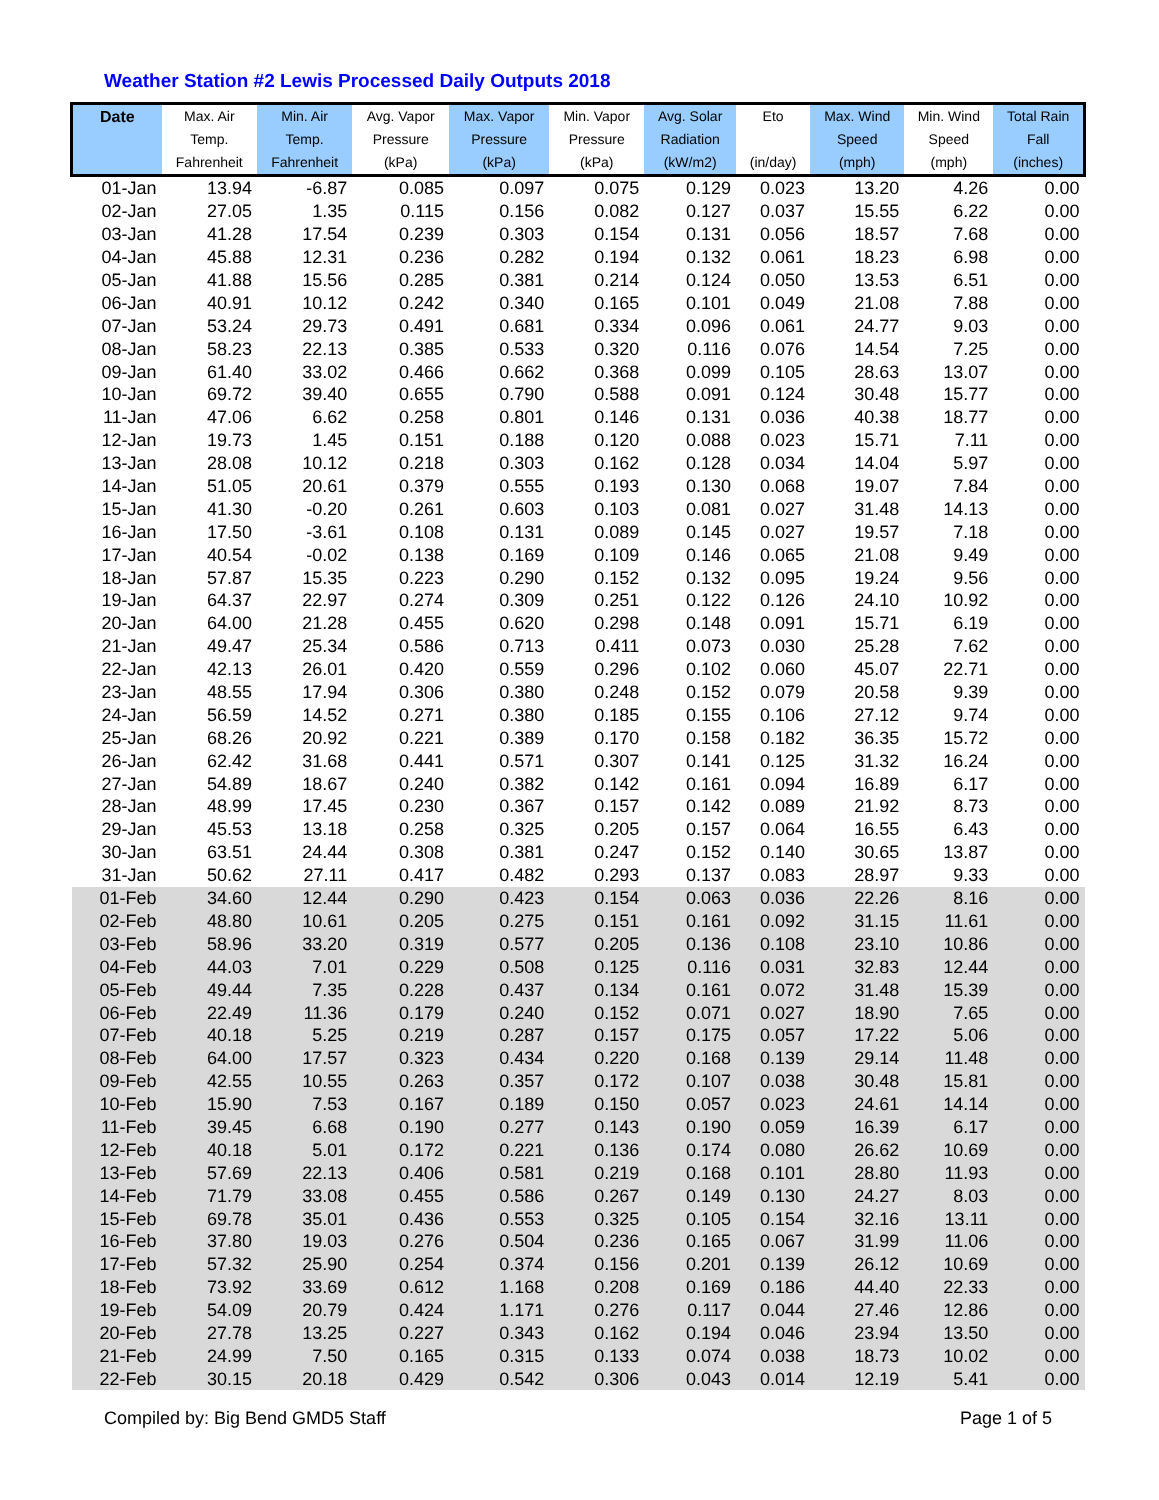Weather Station #2 Lewis Processed Daily Outputs 2018
| Date | Max. Air Temp. Fahrenheit | Min. Air Temp. Fahrenheit | Avg. Vapor Pressure (kPa) | Max. Vapor Pressure (kPa) | Min. Vapor Pressure (kPa) | Avg. Solar Radiation (kW/m2) | Eto (in/day) | Max. Wind Speed (mph) | Min. Wind Speed (mph) | Total Rain Fall (inches) |
| --- | --- | --- | --- | --- | --- | --- | --- | --- | --- | --- |
| 01-Jan | 13.94 | -6.87 | 0.085 | 0.097 | 0.075 | 0.129 | 0.023 | 13.20 | 4.26 | 0.00 |
| 02-Jan | 27.05 | 1.35 | 0.115 | 0.156 | 0.082 | 0.127 | 0.037 | 15.55 | 6.22 | 0.00 |
| 03-Jan | 41.28 | 17.54 | 0.239 | 0.303 | 0.154 | 0.131 | 0.056 | 18.57 | 7.68 | 0.00 |
| 04-Jan | 45.88 | 12.31 | 0.236 | 0.282 | 0.194 | 0.132 | 0.061 | 18.23 | 6.98 | 0.00 |
| 05-Jan | 41.88 | 15.56 | 0.285 | 0.381 | 0.214 | 0.124 | 0.050 | 13.53 | 6.51 | 0.00 |
| 06-Jan | 40.91 | 10.12 | 0.242 | 0.340 | 0.165 | 0.101 | 0.049 | 21.08 | 7.88 | 0.00 |
| 07-Jan | 53.24 | 29.73 | 0.491 | 0.681 | 0.334 | 0.096 | 0.061 | 24.77 | 9.03 | 0.00 |
| 08-Jan | 58.23 | 22.13 | 0.385 | 0.533 | 0.320 | 0.116 | 0.076 | 14.54 | 7.25 | 0.00 |
| 09-Jan | 61.40 | 33.02 | 0.466 | 0.662 | 0.368 | 0.099 | 0.105 | 28.63 | 13.07 | 0.00 |
| 10-Jan | 69.72 | 39.40 | 0.655 | 0.790 | 0.588 | 0.091 | 0.124 | 30.48 | 15.77 | 0.00 |
| 11-Jan | 47.06 | 6.62 | 0.258 | 0.801 | 0.146 | 0.131 | 0.036 | 40.38 | 18.77 | 0.00 |
| 12-Jan | 19.73 | 1.45 | 0.151 | 0.188 | 0.120 | 0.088 | 0.023 | 15.71 | 7.11 | 0.00 |
| 13-Jan | 28.08 | 10.12 | 0.218 | 0.303 | 0.162 | 0.128 | 0.034 | 14.04 | 5.97 | 0.00 |
| 14-Jan | 51.05 | 20.61 | 0.379 | 0.555 | 0.193 | 0.130 | 0.068 | 19.07 | 7.84 | 0.00 |
| 15-Jan | 41.30 | -0.20 | 0.261 | 0.603 | 0.103 | 0.081 | 0.027 | 31.48 | 14.13 | 0.00 |
| 16-Jan | 17.50 | -3.61 | 0.108 | 0.131 | 0.089 | 0.145 | 0.027 | 19.57 | 7.18 | 0.00 |
| 17-Jan | 40.54 | -0.02 | 0.138 | 0.169 | 0.109 | 0.146 | 0.065 | 21.08 | 9.49 | 0.00 |
| 18-Jan | 57.87 | 15.35 | 0.223 | 0.290 | 0.152 | 0.132 | 0.095 | 19.24 | 9.56 | 0.00 |
| 19-Jan | 64.37 | 22.97 | 0.274 | 0.309 | 0.251 | 0.122 | 0.126 | 24.10 | 10.92 | 0.00 |
| 20-Jan | 64.00 | 21.28 | 0.455 | 0.620 | 0.298 | 0.148 | 0.091 | 15.71 | 6.19 | 0.00 |
| 21-Jan | 49.47 | 25.34 | 0.586 | 0.713 | 0.411 | 0.073 | 0.030 | 25.28 | 7.62 | 0.00 |
| 22-Jan | 42.13 | 26.01 | 0.420 | 0.559 | 0.296 | 0.102 | 0.060 | 45.07 | 22.71 | 0.00 |
| 23-Jan | 48.55 | 17.94 | 0.306 | 0.380 | 0.248 | 0.152 | 0.079 | 20.58 | 9.39 | 0.00 |
| 24-Jan | 56.59 | 14.52 | 0.271 | 0.380 | 0.185 | 0.155 | 0.106 | 27.12 | 9.74 | 0.00 |
| 25-Jan | 68.26 | 20.92 | 0.221 | 0.389 | 0.170 | 0.158 | 0.182 | 36.35 | 15.72 | 0.00 |
| 26-Jan | 62.42 | 31.68 | 0.441 | 0.571 | 0.307 | 0.141 | 0.125 | 31.32 | 16.24 | 0.00 |
| 27-Jan | 54.89 | 18.67 | 0.240 | 0.382 | 0.142 | 0.161 | 0.094 | 16.89 | 6.17 | 0.00 |
| 28-Jan | 48.99 | 17.45 | 0.230 | 0.367 | 0.157 | 0.142 | 0.089 | 21.92 | 8.73 | 0.00 |
| 29-Jan | 45.53 | 13.18 | 0.258 | 0.325 | 0.205 | 0.157 | 0.064 | 16.55 | 6.43 | 0.00 |
| 30-Jan | 63.51 | 24.44 | 0.308 | 0.381 | 0.247 | 0.152 | 0.140 | 30.65 | 13.87 | 0.00 |
| 31-Jan | 50.62 | 27.11 | 0.417 | 0.482 | 0.293 | 0.137 | 0.083 | 28.97 | 9.33 | 0.00 |
| 01-Feb | 34.60 | 12.44 | 0.290 | 0.423 | 0.154 | 0.063 | 0.036 | 22.26 | 8.16 | 0.00 |
| 02-Feb | 48.80 | 10.61 | 0.205 | 0.275 | 0.151 | 0.161 | 0.092 | 31.15 | 11.61 | 0.00 |
| 03-Feb | 58.96 | 33.20 | 0.319 | 0.577 | 0.205 | 0.136 | 0.108 | 23.10 | 10.86 | 0.00 |
| 04-Feb | 44.03 | 7.01 | 0.229 | 0.508 | 0.125 | 0.116 | 0.031 | 32.83 | 12.44 | 0.00 |
| 05-Feb | 49.44 | 7.35 | 0.228 | 0.437 | 0.134 | 0.161 | 0.072 | 31.48 | 15.39 | 0.00 |
| 06-Feb | 22.49 | 11.36 | 0.179 | 0.240 | 0.152 | 0.071 | 0.027 | 18.90 | 7.65 | 0.00 |
| 07-Feb | 40.18 | 5.25 | 0.219 | 0.287 | 0.157 | 0.175 | 0.057 | 17.22 | 5.06 | 0.00 |
| 08-Feb | 64.00 | 17.57 | 0.323 | 0.434 | 0.220 | 0.168 | 0.139 | 29.14 | 11.48 | 0.00 |
| 09-Feb | 42.55 | 10.55 | 0.263 | 0.357 | 0.172 | 0.107 | 0.038 | 30.48 | 15.81 | 0.00 |
| 10-Feb | 15.90 | 7.53 | 0.167 | 0.189 | 0.150 | 0.057 | 0.023 | 24.61 | 14.14 | 0.00 |
| 11-Feb | 39.45 | 6.68 | 0.190 | 0.277 | 0.143 | 0.190 | 0.059 | 16.39 | 6.17 | 0.00 |
| 12-Feb | 40.18 | 5.01 | 0.172 | 0.221 | 0.136 | 0.174 | 0.080 | 26.62 | 10.69 | 0.00 |
| 13-Feb | 57.69 | 22.13 | 0.406 | 0.581 | 0.219 | 0.168 | 0.101 | 28.80 | 11.93 | 0.00 |
| 14-Feb | 71.79 | 33.08 | 0.455 | 0.586 | 0.267 | 0.149 | 0.130 | 24.27 | 8.03 | 0.00 |
| 15-Feb | 69.78 | 35.01 | 0.436 | 0.553 | 0.325 | 0.105 | 0.154 | 32.16 | 13.11 | 0.00 |
| 16-Feb | 37.80 | 19.03 | 0.276 | 0.504 | 0.236 | 0.165 | 0.067 | 31.99 | 11.06 | 0.00 |
| 17-Feb | 57.32 | 25.90 | 0.254 | 0.374 | 0.156 | 0.201 | 0.139 | 26.12 | 10.69 | 0.00 |
| 18-Feb | 73.92 | 33.69 | 0.612 | 1.168 | 0.208 | 0.169 | 0.186 | 44.40 | 22.33 | 0.00 |
| 19-Feb | 54.09 | 20.79 | 0.424 | 1.171 | 0.276 | 0.117 | 0.044 | 27.46 | 12.86 | 0.00 |
| 20-Feb | 27.78 | 13.25 | 0.227 | 0.343 | 0.162 | 0.194 | 0.046 | 23.94 | 13.50 | 0.00 |
| 21-Feb | 24.99 | 7.50 | 0.165 | 0.315 | 0.133 | 0.074 | 0.038 | 18.73 | 10.02 | 0.00 |
| 22-Feb | 30.15 | 20.18 | 0.429 | 0.542 | 0.306 | 0.043 | 0.014 | 12.19 | 5.41 | 0.00 |
Compiled by: Big Bend GMD5 Staff Page 1 of 5